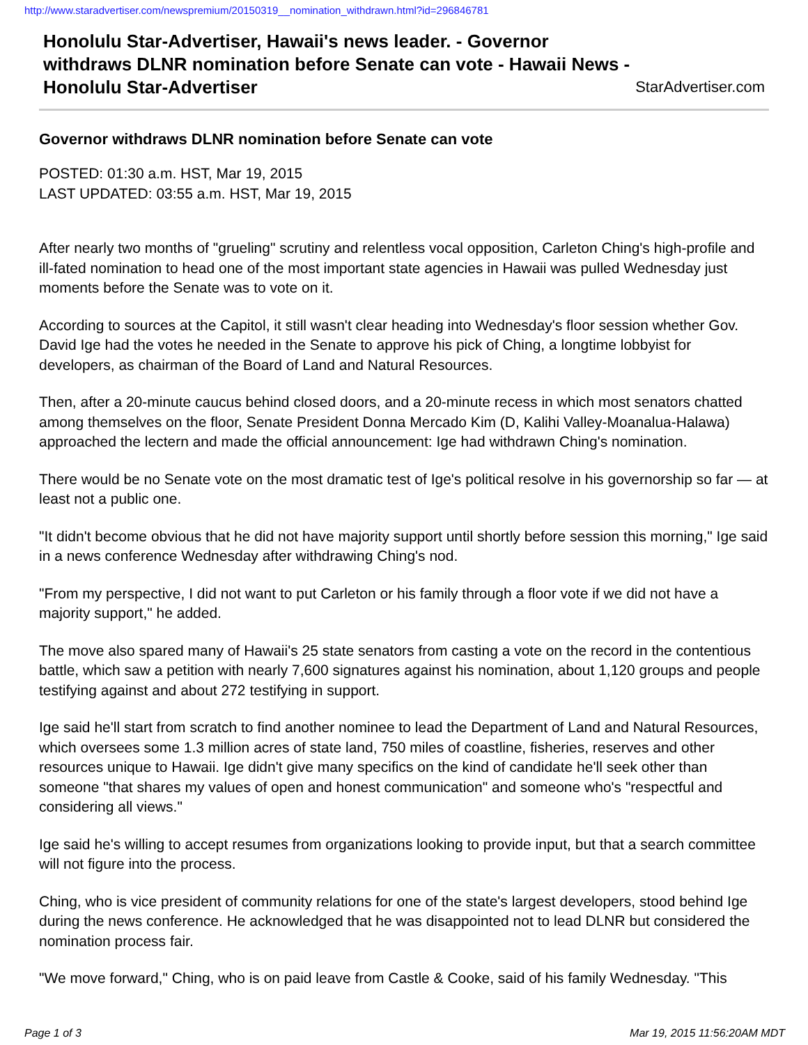http://www.staradvertiser.com/newspremium/20150319__nomination_withdrawn.html?id=296846781
Honolulu Star-Advertiser, Hawaii's news leader. - Governor withdraws DLNR nomination before Senate can vote - Hawaii News - Honolulu Star-Advertiser
StarAdvertiser.com
Governor withdraws DLNR nomination before Senate can vote
POSTED: 01:30 a.m. HST, Mar 19, 2015
LAST UPDATED: 03:55 a.m. HST, Mar 19, 2015
After nearly two months of "grueling" scrutiny and relentless vocal opposition, Carleton Ching's high-profile and ill-fated nomination to head one of the most important state agencies in Hawaii was pulled Wednesday just moments before the Senate was to vote on it.
According to sources at the Capitol, it still wasn't clear heading into Wednesday's floor session whether Gov. David Ige had the votes he needed in the Senate to approve his pick of Ching, a longtime lobbyist for developers, as chairman of the Board of Land and Natural Resources.
Then, after a 20-minute caucus behind closed doors, and a 20-minute recess in which most senators chatted among themselves on the floor, Senate President Donna Mercado Kim (D, Kalihi Valley-Moanalua-Halawa) approached the lectern and made the official announcement: Ige had withdrawn Ching's nomination.
There would be no Senate vote on the most dramatic test of Ige's political resolve in his governorship so far — at least not a public one.
"It didn't become obvious that he did not have majority support until shortly before session this morning," Ige said in a news conference Wednesday after withdrawing Ching's nod.
"From my perspective, I did not want to put Carleton or his family through a floor vote if we did not have a majority support," he added.
The move also spared many of Hawaii's 25 state senators from casting a vote on the record in the contentious battle, which saw a petition with nearly 7,600 signatures against his nomination, about 1,120 groups and people testifying against and about 272 testifying in support.
Ige said he'll start from scratch to find another nominee to lead the Department of Land and Natural Resources, which oversees some 1.3 million acres of state land, 750 miles of coastline, fisheries, reserves and other resources unique to Hawaii. Ige didn't give many specifics on the kind of candidate he'll seek other than someone "that shares my values of open and honest communication" and someone who's "respectful and considering all views."
Ige said he's willing to accept resumes from organizations looking to provide input, but that a search committee will not figure into the process.
Ching, who is vice president of community relations for one of the state's largest developers, stood behind Ige during the news conference. He acknowledged that he was disappointed not to lead DLNR but considered the nomination process fair.
"We move forward," Ching, who is on paid leave from Castle & Cooke, said of his family Wednesday. "This
Page 1 of 3 Mar 19, 2015 11:56:20AM MDT